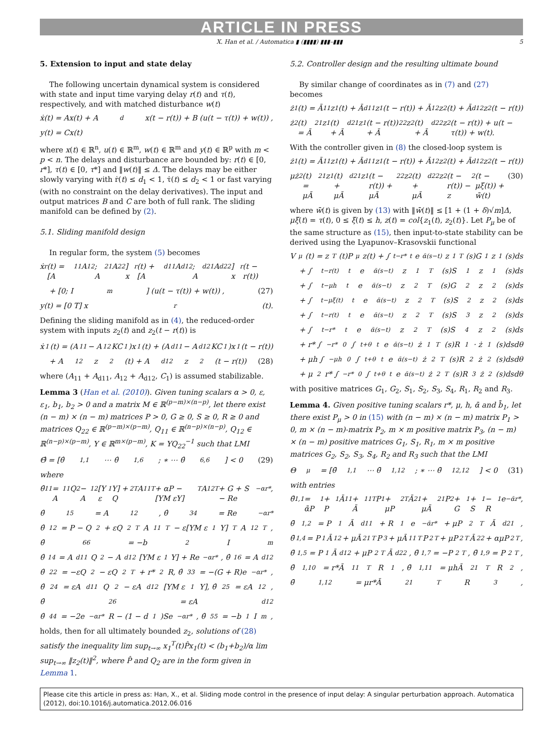ARTICLE IN PRESS
X. Han et al. / Automatica ▮ (▮▮▮▮) ▮▮▮–▮▮▮ 5
5. Extension to input and state delay
The following uncertain dynamical system is considered with state and input time varying delay r(t) and τ(t), respectively, and with matched disturbance w(t)
ẋ(t) = Ax(t) + A<sub>d</sub>x(t − r(t)) + B (u(t − τ(t)) + w(t)) ,
y(t) = Cx(t)
where x(t) ∈ ℝ<sup>n</sup>, u(t) ∈ ℝ<sup>m</sup>, w(t) ∈ ℝ<sup>m</sup> and y(t) ∈ ℝ<sup>p</sup> with m < p < n. The delays and disturbance are bounded by: r(t) ∈ [0, r*], τ(t) ∈ [0, τ*] and ‖w(t)‖ ≤ Δ. The delays may be either slowly varying with ṙ(t) ≤ d<sub>1</sub> < 1, τ̇(t) ≤ d<sub>2</sub> < 1 or fast varying (with no constraint on the delay derivatives). The input and output matrices B and C are both of full rank. The sliding manifold can be defined by (2).
5.1. Sliding manifold design
In regular form, the system (5) becomes
ẋ<sub>r</sub>(t) = [A<sub>11</sub> A<sub>12</sub>; A<sub>21</sub> A<sub>22</sub>] x<sub>r</sub>(t) + [A<sub>d11</sub> A<sub>d12</sub>; A<sub>d21</sub> A<sub>d22</sub>] x<sub>r</sub>(t − r(t))
+ [0; I<sub>m</sub>] (u(t − τ(t)) + w(t)) , (27)
y(t) = [0 T] x<sub>r</sub>(t).
Defining the sliding manifold as in (4), the reduced-order system with inputs z<sub>2</sub>(t) and z<sub>2</sub>(t − r(t)) is
ẋ<sub>1</sub>(t) = (A<sub>11</sub> − A<sub>12</sub>KC<sub>1</sub>)x<sub>1</sub>(t) + (A<sub>d11</sub> − A<sub>d12</sub>KC<sub>1</sub>)x<sub>1</sub>(t − r(t))
+ A<sub>12</sub>z<sub>2</sub>(t) + A<sub>d12</sub>z<sub>2</sub>(t − r(t)) (28)
where (A<sub>11</sub> + A<sub>d11</sub>, A<sub>12</sub> + A<sub>d12</sub>, C<sub>1</sub>) is assumed stabilizable.
Lemma 3 (Han et al. (2010)). Given tuning scalars α > 0, ε, ε<sub>1</sub>, b<sub>1</sub>, b<sub>2</sub> > 0 and a matrix M ∈ ℝ<sup>(p−m)×(n−p)</sup>, let there exist (n − m) × (n − m) matrices P > 0, G ≥ 0, S ≥ 0, R ≥ 0 and matrices Q<sub>22</sub> ∈ ℝ<sup>(p−m)×(p−m)</sup>, Q<sub>11</sub> ∈ ℝ<sup>(n−p)×(n−p)</sup>, Q<sub>12</sub> ∈ ℝ<sup>(n−p)×(p−m)</sup>, Y ∈ ℝ<sup>m×(p−m)</sup>, K = YQ<sub>22</sub><sup>−1</sup> such that LMI
Θ̂ = [θ̂<sub>1,1</sub> ⋯ θ̂<sub>1,6</sub>; ∗ ⋯ θ̂<sub>6,6</sub>] < 0 (29)
where
θ̂<sub>11</sub> = A<sub>11</sub>Q<sub>2</sub> − A<sub>12</sub>[Y ε<sub>1</sub>Y] + Q<sub>2</sub><sup>T</sup>A<sub>11</sub><sup>T</sup> + αP − [YM εY]<sup>T</sup>A<sub>12</sub><sup>T</sup> + G + S − Re<sup>−αr*</sup>,
θ̂<sub>15</sub> = A<sub>12</sub>, θ̂<sub>34</sub> = Re<sup>−αr*</sup>
θ̂<sub>12</sub> = P − Q<sub>2</sub> + εQ<sub>2</sub><sup>T</sup>A<sub>11</sub><sup>T</sup> − ε[YM ε<sub>1</sub>Y]<sup>T</sup>A<sub>12</sub><sup>T</sup>,
θ̂<sub>66</sub> = −b<sub>2</sub>I<sub>m</sub>
θ̂<sub>14</sub> = A<sub>d11</sub>Q<sub>2</sub> − A<sub>d12</sub>[YM ε<sub>1</sub>Y] + Re<sup>−αr*</sup>, θ̂<sub>16</sub> = A<sub>d12</sub>
θ̂<sub>22</sub> = −εQ<sub>2</sub> − εQ<sub>2</sub><sup>T</sup> + r*<sup>2</sup>R, θ̂<sub>33</sub> = −(G + R)e<sup>−αr*</sup>,
θ̂<sub>24</sub> = εA<sub>d11</sub>Q<sub>2</sub> − εA<sub>d12</sub>[YM ε<sub>1</sub>Y], θ̂<sub>25</sub> = εA<sub>12</sub>,
θ̂<sub>26</sub> = εA<sub>d12</sub>
θ̂<sub>44</sub> = −2e<sup>−αr*</sup>R − (1 − d<sub>1</sub>)Se<sup>−αr*</sup>, θ̂<sub>55</sub> = −b<sub>1</sub>I<sub>m</sub>,
holds, then for all ultimately bounded z<sub>2</sub>, solutions of (28) satisfy the inequality lim sup<sub>t→∞</sub> x<sub>1</sub><sup>T</sup>(t)P̂x<sub>1</sub>(t) < (b<sub>1</sub>+b<sub>2</sub>)/α lim sup<sub>t→∞</sub> ‖z<sub>2</sub>(t)‖<sup>2</sup>, where P̂ and Q<sub>2</sub> are in the form given in Lemma 1.
5.2. Controller design and the resulting ultimate bound
By similar change of coordinates as in (7) and (27) becomes
ż<sub>1</sub>(t) = Ā<sub>11</sub>z<sub>1</sub>(t) + Ā<sub>d11</sub>z<sub>1</sub>(t − r(t)) + Ā<sub>12</sub>z<sub>2</sub>(t) + Ā<sub>d12</sub>z<sub>2</sub>(t − r(t))
ż<sub>2</sub>(t) = Ā<sub>21</sub>z<sub>1</sub>(t) + Ā<sub>d21</sub>z<sub>1</sub>(t − r(t)) + Ā<sub>22</sub>z<sub>2</sub>(t) + Ā<sub>d22</sub>z<sub>2</sub>(t − r(t)) + u(t − τ(t)) + w(t).
With the controller given in (8) the closed-loop system is
ż<sub>1</sub>(t) = Ā<sub>11</sub>z<sub>1</sub>(t) + Ā<sub>d11</sub>z<sub>1</sub>(t − r(t)) + Ā<sub>12</sub>z<sub>2</sub>(t) + Ā<sub>d12</sub>z<sub>2</sub>(t − r(t))
μż<sub>2</sub>(t) = μĀ<sub>21</sub>z<sub>1</sub>(t) + μĀ<sub>d21</sub>z<sub>1</sub>(t − r(t)) + μĀ<sub>22</sub>z<sub>2</sub>(t) + μĀ<sub>d22</sub>z<sub>2</sub>(t − r(t)) − z<sub>2</sub>(t − μξ(t)) + w̄(t) (30)
where w̄(t) is given by (13) with ‖w̄(t)‖ ≤ [1 + (1 + δ)√m]Δ, μξ(t) = τ(t), 0 ≤ ξ(t) ≤ h, z(t) = col{z<sub>1</sub>(t), z<sub>2</sub>(t)}. Let P<sub>μ</sub> be of the same structure as (15), then input-to-state stability can be derived using the Lyapunov–Krasovskii functional
V<sub>μ</sub>(t) = z<sup>T</sup>(t)P<sub>μ</sub>z(t) + ∫<sub>t−r*</sub><sup>t</sup> e<sup>ᾱ(s−t)</sup>z<sub>1</sub><sup>T</sup>(s)G<sub>1</sub>z<sub>1</sub>(s)ds
+ ∫<sub>t−r(t)</sub><sup>t</sup> e<sup>ᾱ(s−t)</sup>z<sub>1</sub><sup>T</sup>(s)S<sub>1</sub>z<sub>1</sub>(s)ds
+ ∫<sub>t−μh</sub><sup>t</sup> e<sup>ᾱ(s−t)</sup>z<sub>2</sub><sup>T</sup>(s)G<sub>2</sub>z<sub>2</sub>(s)ds
+ ∫<sub>t−μξ(t)</sub><sup>t</sup> e<sup>ᾱ(s−t)</sup>z<sub>2</sub><sup>T</sup>(s)S<sub>2</sub>z<sub>2</sub>(s)ds
+ ∫<sub>t−r(t)</sub><sup>t</sup> e<sup>ᾱ(s−t)</sup>z<sub>2</sub><sup>T</sup>(s)S<sub>3</sub>z<sub>2</sub>(s)ds
+ ∫<sub>t−r*</sub><sup>t</sup> e<sup>ᾱ(s−t)</sup>z<sub>2</sub><sup>T</sup>(s)S<sub>4</sub>z<sub>2</sub>(s)ds
+ r* ∫<sub>−r*</sub><sup>0</sup> ∫<sub>t+θ</sub><sup>t</sup> e<sup>ᾱ(s−t)</sup>ż<sub>1</sub><sup>T</sup>(s)R<sub>1</sub> · ż<sub>1</sub>(s)dsdθ
+ μh ∫<sub>−μh</sub><sup>0</sup> ∫<sub>t+θ</sub><sup>t</sup> e<sup>ᾱ(s−t)</sup>ż<sub>2</sub><sup>T</sup>(s)R<sub>2</sub>ż<sub>2</sub>(s)dsdθ
+ μ<sup>2</sup>r* ∫<sub>−r*</sub><sup>0</sup> ∫<sub>t+θ</sub><sup>t</sup> e<sup>ᾱ(s−t)</sup>ż<sub>2</sub><sup>T</sup>(s)R<sub>3</sub>ż<sub>2</sub>(s)dsdθ
with positive matrices G<sub>1</sub>, G<sub>2</sub>, S<sub>1</sub>, S<sub>2</sub>, S<sub>3</sub>, S<sub>4</sub>, R<sub>1</sub>, R<sub>2</sub> and R<sub>3</sub>.
Lemma 4. Given positive tuning scalars r*, μ, h, ᾱ and b̄<sub>1</sub>, let there exist P<sub>μ</sub> > 0 in (15) with (n − m) × (n − m) matrix P<sub>1</sub> > 0, m × (n − m)-matrix P<sub>2</sub>, m × m positive matrix P<sub>3</sub>, (n − m) × (n − m) positive matrices G<sub>1</sub>, S<sub>1</sub>, R<sub>1</sub>, m × m positive matrices G<sub>2</sub>, S<sub>2</sub>, S<sub>3</sub>, S<sub>4</sub>, R<sub>2</sub> and R<sub>3</sub> such that the LMI
Θ<sub>μ</sub> = [θ̄<sub>1,1</sub> ⋯ θ̄<sub>1,12</sub>; ∗ ⋯ θ̄<sub>12,12</sub>] < 0 (31)
with entries
θ̄<sub>1,1</sub> = ᾱP<sub>1</sub> + P<sub>1</sub>Ā<sub>11</sub> + Ā<sub>11</sub><sup>T</sup>P<sub>1</sub> + μP<sub>2</sub><sup>T</sup>Ā<sub>21</sub> + μĀ<sub>21</sub>P<sub>2</sub> + G<sub>1</sub> + S<sub>1</sub> − R<sub>1</sub>e<sup>−ᾱr*</sup>,
θ̄<sub>1,2</sub> = P<sub>1</sub>Ā<sub>d11</sub> + R<sub>1</sub>e<sup>−ᾱr*</sup> + μP<sub>2</sub><sup>T</sup>Ā<sub>d21</sub>,
θ̄<sub>1,4</sub> = P<sub>1</sub>Ā<sub>12</sub> + μĀ<sub>21</sub><sup>T</sup>P<sub>3</sub> + μĀ<sub>11</sub><sup>T</sup>P<sub>2</sub><sup>T</sup> + μP<sub>2</sub><sup>T</sup>Ā<sub>22</sub> + αμP<sub>2</sub><sup>T</sup>,
θ̄<sub>1,5</sub> = P<sub>1</sub>Ā<sub>d12</sub> + μP<sub>2</sub><sup>T</sup>Ā<sub>d22</sub>, θ̄<sub>1,7</sub> = −P<sub>2</sub><sup>T</sup>, θ̄<sub>1,9</sub> = P<sub>2</sub><sup>T</sup>,
θ̄<sub>1,10</sub> = r*Ā<sub>11</sub><sup>T</sup>R<sub>1</sub>, θ̄<sub>1,11</sub> = μhĀ<sub>21</sub><sup>T</sup>R<sub>2</sub>,
θ̄<sub>1,12</sub> = μr*Ā<sub>21</sub><sup>T</sup>R<sub>3</sub>,
Please cite this article in press as: Han, X., et al. Sliding mode control in the presence of input delay: A singular perturbation approach. Automatica (2012), doi:10.1016/j.automatica.2012.06.016